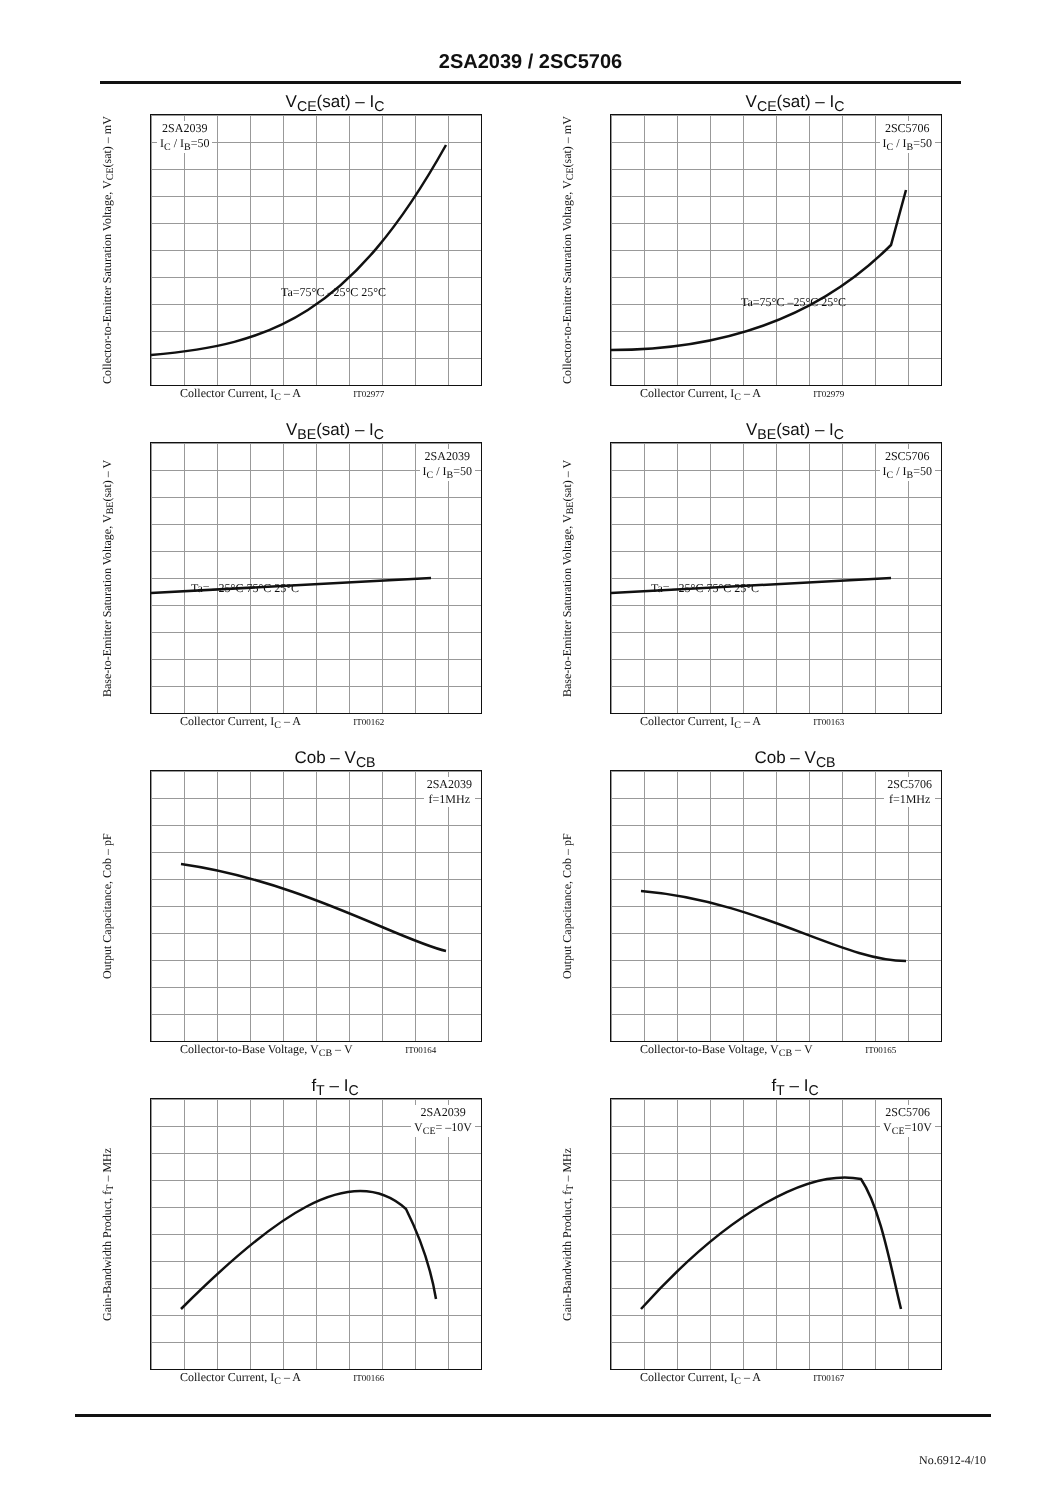2SA2039 / 2SC5706
V<sub>CE</sub>(sat) – I<sub>C</sub>
Collector-to-Emitter Saturation Voltage, V<sub>CE</sub>(sat) – mV
2SA2039
I<sub>C</sub> / I<sub>B</sub>=50
Ta=75°C –25°C 25°C
Collector Current, I<sub>C</sub> – A IT02977
V<sub>CE</sub>(sat) – I<sub>C</sub>
Collector-to-Emitter Saturation Voltage, V<sub>CE</sub>(sat) – mV
2SC5706
I<sub>C</sub> / I<sub>B</sub>=50
Ta=75°C –25°C 25°C
Collector Current, I<sub>C</sub> – A IT02979
V<sub>BE</sub>(sat) – I<sub>C</sub>
Base-to-Emitter Saturation Voltage, V<sub>BE</sub>(sat) – V
2SA2039
I<sub>C</sub> / I<sub>B</sub>=50
Ta= –25°C 75°C 25°C
Collector Current, I<sub>C</sub> – A IT00162
V<sub>BE</sub>(sat) – I<sub>C</sub>
Base-to-Emitter Saturation Voltage, V<sub>BE</sub>(sat) – V
2SC5706
I<sub>C</sub> / I<sub>B</sub>=50
Ta= –25°C 75°C 25°C
Collector Current, I<sub>C</sub> – A IT00163
Cob – V<sub>CB</sub>
Output Capacitance, Cob – pF
2SA2039
f=1MHz
Collector-to-Base Voltage, V<sub>CB</sub> – V IT00164
Cob – V<sub>CB</sub>
Output Capacitance, Cob – pF
2SC5706
f=1MHz
Collector-to-Base Voltage, V<sub>CB</sub> – V IT00165
f<sub>T</sub> – I<sub>C</sub>
Gain-Bandwidth Product, f<sub>T</sub> – MHz
2SA2039
V<sub>CE</sub>= –10V
Collector Current, I<sub>C</sub> – A IT00166
f<sub>T</sub> – I<sub>C</sub>
Gain-Bandwidth Product, f<sub>T</sub> – MHz
2SC5706
V<sub>CE</sub>=10V
Collector Current, I<sub>C</sub> – A IT00167
No.6912-4/10